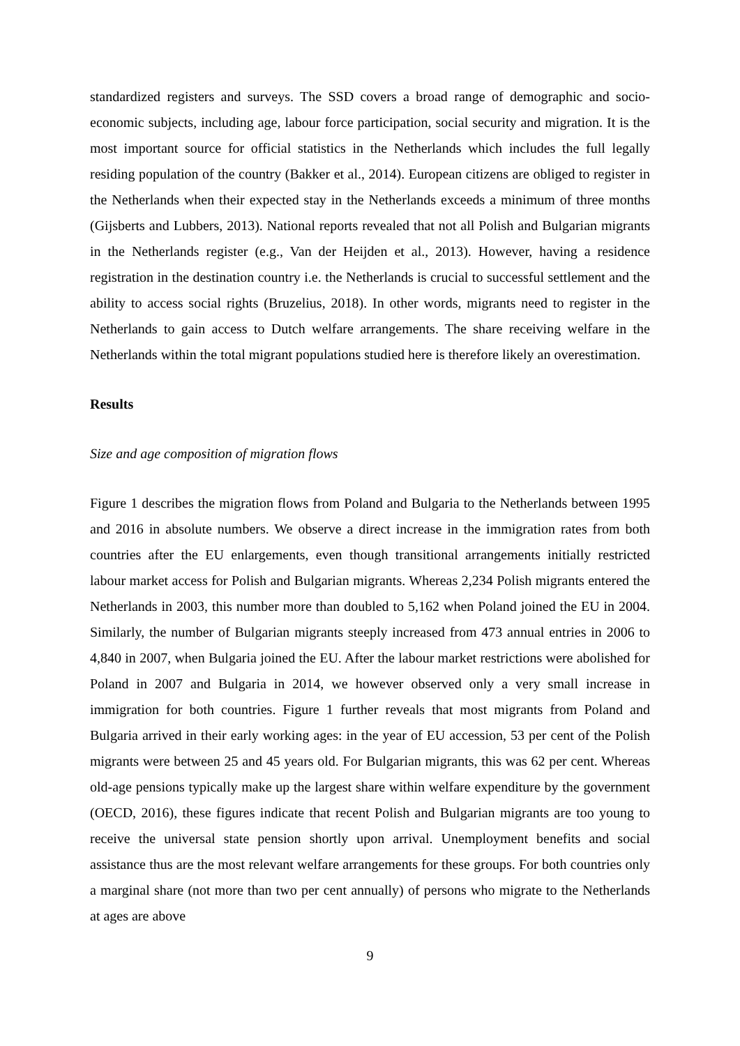standardized registers and surveys. The SSD covers a broad range of demographic and socio-economic subjects, including age, labour force participation, social security and migration. It is the most important source for official statistics in the Netherlands which includes the full legally residing population of the country (Bakker et al., 2014). European citizens are obliged to register in the Netherlands when their expected stay in the Netherlands exceeds a minimum of three months (Gijsberts and Lubbers, 2013). National reports revealed that not all Polish and Bulgarian migrants in the Netherlands register (e.g., Van der Heijden et al., 2013). However, having a residence registration in the destination country i.e. the Netherlands is crucial to successful settlement and the ability to access social rights (Bruzelius, 2018). In other words, migrants need to register in the Netherlands to gain access to Dutch welfare arrangements. The share receiving welfare in the Netherlands within the total migrant populations studied here is therefore likely an overestimation.
Results
Size and age composition of migration flows
Figure 1 describes the migration flows from Poland and Bulgaria to the Netherlands between 1995 and 2016 in absolute numbers. We observe a direct increase in the immigration rates from both countries after the EU enlargements, even though transitional arrangements initially restricted labour market access for Polish and Bulgarian migrants. Whereas 2,234 Polish migrants entered the Netherlands in 2003, this number more than doubled to 5,162 when Poland joined the EU in 2004. Similarly, the number of Bulgarian migrants steeply increased from 473 annual entries in 2006 to 4,840 in 2007, when Bulgaria joined the EU. After the labour market restrictions were abolished for Poland in 2007 and Bulgaria in 2014, we however observed only a very small increase in immigration for both countries. Figure 1 further reveals that most migrants from Poland and Bulgaria arrived in their early working ages: in the year of EU accession, 53 per cent of the Polish migrants were between 25 and 45 years old. For Bulgarian migrants, this was 62 per cent. Whereas old-age pensions typically make up the largest share within welfare expenditure by the government (OECD, 2016), these figures indicate that recent Polish and Bulgarian migrants are too young to receive the universal state pension shortly upon arrival. Unemployment benefits and social assistance thus are the most relevant welfare arrangements for these groups. For both countries only a marginal share (not more than two per cent annually) of persons who migrate to the Netherlands at ages are above
9